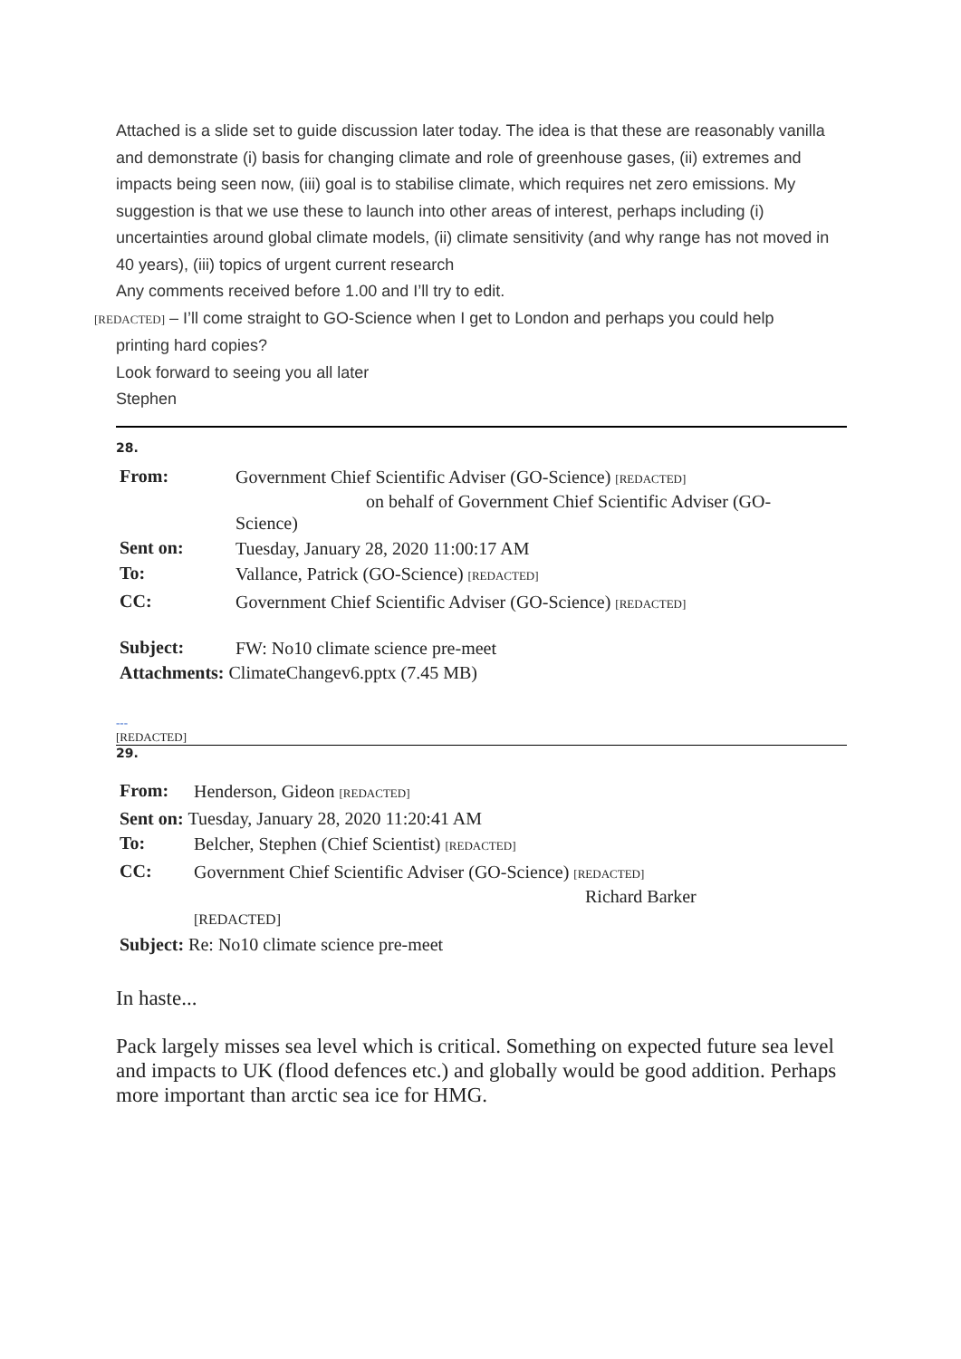Attached is a slide set to guide discussion later today. The idea is that these are reasonably vanilla and demonstrate (i) basis for changing climate and role of greenhouse gases, (ii) extremes and impacts being seen now, (iii) goal is to stabilise climate, which requires net zero emissions. My suggestion is that we use these to launch into other areas of interest, perhaps including (i) uncertainties around global climate models, (ii) climate sensitivity (and why range has not moved in 40 years), (iii) topics of urgent current research
Any comments received before 1.00 and I’ll try to edit.
[REDACTED] – I’ll come straight to GO-Science when I get to London and perhaps you could help
printing hard copies?
Look forward to seeing you all later
Stephen
28.
| From: | Government Chief Scientific Adviser (GO-Science) [REDACTED] on behalf of Government Chief Scientific Adviser (GO- Science) |
| Sent on: | Tuesday, January 28, 2020 11:00:17 AM |
| To: | Vallance, Patrick (GO-Science) [REDACTED] |
| CC: | Government Chief Scientific Adviser (GO-Science) [REDACTED] |
| Subject: | FW: No10 climate science pre-meet |
| Attachments: ClimateChangev6.pptx (7.45 MB) | |
---
[REDACTED]
29.
| From: | Henderson, Gideon [REDACTED] |
| Sent on: Tuesday, January 28, 2020 11:20:41 AM | |
| To: | Belcher, Stephen (Chief Scientist) [REDACTED] |
| CC: | Government Chief Scientific Adviser (GO-Science) [REDACTED] Richard Barker [REDACTED] |
| Subject: Re: No10 climate science pre-meet | |
In haste...
Pack largely misses sea level which is critical. Something on expected future sea level and impacts to UK (flood defences etc.) and globally would be good addition. Perhaps more important than arctic sea ice for HMG.